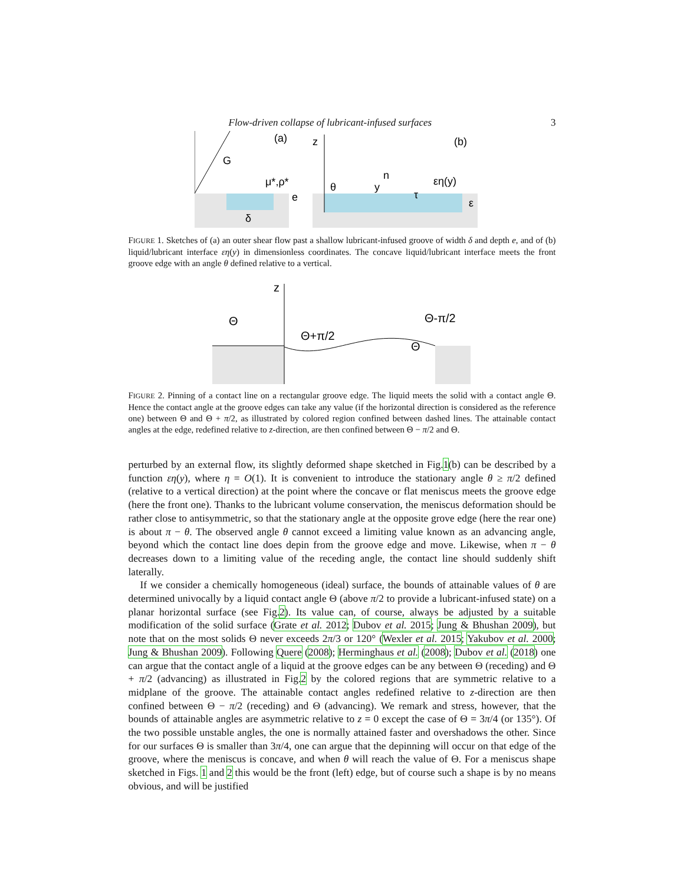Flow-driven collapse of lubricant-infused surfaces 3
(a)
G
μ*,ρ*
e
δ
z
(b)
θ
y
εη(y)
ε
n
τ
FIGURE 1. Sketches of (a) an outer shear flow past a shallow lubricant-infused groove of width δ and depth e, and of (b) liquid/lubricant interface εη(y) in dimensionless coordinates. The concave liquid/lubricant interface meets the front groove edge with an angle θ defined relative to a vertical.
z
Θ
Θ+π/2
Θ-π/2
Θ
FIGURE 2. Pinning of a contact line on a rectangular groove edge. The liquid meets the solid with a contact angle Θ. Hence the contact angle at the groove edges can take any value (if the horizontal direction is considered as the reference one) between Θ and Θ + π/2, as illustrated by colored region confined between dashed lines. The attainable contact angles at the edge, redefined relative to z-direction, are then confined between Θ − π/2 and Θ.
perturbed by an external flow, its slightly deformed shape sketched in Fig.1(b) can be described by a function εη(y), where η = O(1). It is convenient to introduce the stationary angle θ ≥ π/2 defined (relative to a vertical direction) at the point where the concave or flat meniscus meets the groove edge (here the front one). Thanks to the lubricant volume conservation, the meniscus deformation should be rather close to antisymmetric, so that the stationary angle at the opposite grove edge (here the rear one) is about π − θ. The observed angle θ cannot exceed a limiting value known as an advancing angle, beyond which the contact line does depin from the groove edge and move. Likewise, when π − θ decreases down to a limiting value of the receding angle, the contact line should suddenly shift laterally.
If we consider a chemically homogeneous (ideal) surface, the bounds of attainable values of θ are determined univocally by a liquid contact angle Θ (above π/2 to provide a lubricant-infused state) on a planar horizontal surface (see Fig.2). Its value can, of course, always be adjusted by a suitable modification of the solid surface (Grate et al. 2012; Dubov et al. 2015; Jung & Bhushan 2009), but note that on the most solids Θ never exceeds 2π/3 or 120° (Wexler et al. 2015; Yakubov et al. 2000; Jung & Bhushan 2009). Following Quere (2008); Herminghaus et al. (2008); Dubov et al. (2018) one can argue that the contact angle of a liquid at the groove edges can be any between Θ (receding) and Θ + π/2 (advancing) as illustrated in Fig.2 by the colored regions that are symmetric relative to a midplane of the groove. The attainable contact angles redefined relative to z-direction are then confined between Θ − π/2 (receding) and Θ (advancing). We remark and stress, however, that the bounds of attainable angles are asymmetric relative to z = 0 except the case of Θ = 3π/4 (or 135°). Of the two possible unstable angles, the one is normally attained faster and overshadows the other. Since for our surfaces Θ is smaller than 3π/4, one can argue that the depinning will occur on that edge of the groove, where the meniscus is concave, and when θ will reach the value of Θ. For a meniscus shape sketched in Figs. 1 and 2 this would be the front (left) edge, but of course such a shape is by no means obvious, and will be justified